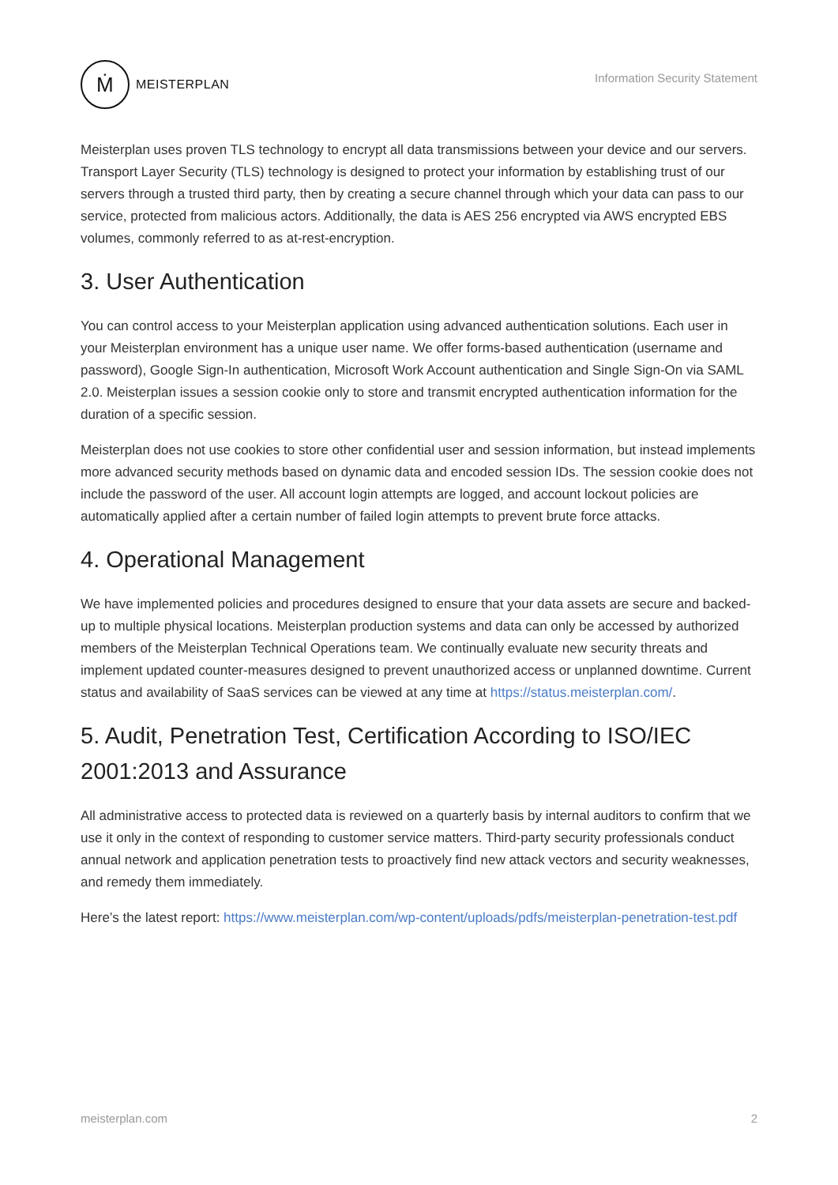Ṁ
MEISTERPLAN
Information Security Statement
Meisterplan uses proven TLS technology to encrypt all data transmissions between your device and our servers. Transport Layer Security (TLS) technology is designed to protect your information by establishing trust of our servers through a trusted third party, then by creating a secure channel through which your data can pass to our service, protected from malicious actors. Additionally, the data is AES 256 encrypted via AWS encrypted EBS volumes, commonly referred to as at-rest-encryption.
3. User Authentication
You can control access to your Meisterplan application using advanced authentication solutions. Each user in your Meisterplan environment has a unique user name. We offer forms-based authentication (username and password), Google Sign-In authentication, Microsoft Work Account authentication and Single Sign-On via SAML 2.0. Meisterplan issues a session cookie only to store and transmit encrypted authentication information for the duration of a specific session.
Meisterplan does not use cookies to store other confidential user and session information, but instead implements more advanced security methods based on dynamic data and encoded session IDs. The session cookie does not include the password of the user. All account login attempts are logged, and account lockout policies are automatically applied after a certain number of failed login attempts to prevent brute force attacks.
4. Operational Management
We have implemented policies and procedures designed to ensure that your data assets are secure and backed-up to multiple physical locations. Meisterplan production systems and data can only be accessed by authorized members of the Meisterplan Technical Operations team. We continually evaluate new security threats and implement updated counter-measures designed to prevent unauthorized access or unplanned downtime. Current status and availability of SaaS services can be viewed at any time at https://status.meisterplan.com/.
5. Audit, Penetration Test, Certification According to ISO/IEC 2001:2013 and Assurance
All administrative access to protected data is reviewed on a quarterly basis by internal auditors to confirm that we use it only in the context of responding to customer service matters. Third-party security professionals conduct annual network and application penetration tests to proactively find new attack vectors and security weaknesses, and remedy them immediately.
Here’s the latest report: https://www.meisterplan.com/wp-content/uploads/pdfs/meisterplan-penetration-test.pdf
meisterplan.com 2